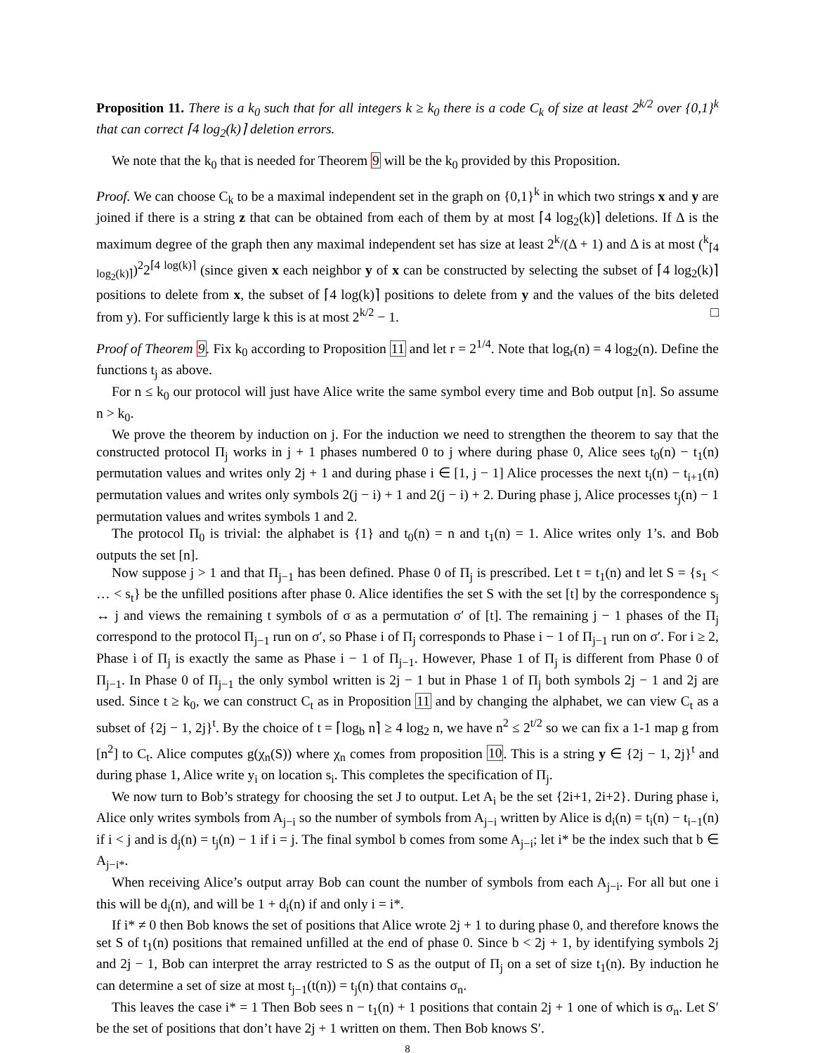Proposition 11. There is a k<sub>0</sub> such that for all integers k ≥ k<sub>0</sub> there is a code C<sub>k</sub> of size at least 2<sup>k/2</sup> over {0,1}<sup>k</sup> that can correct ⌈4 log<sub>2</sub>(k)⌉ deletion errors.
We note that the k<sub>0</sub> that is needed for Theorem 9 will be the k<sub>0</sub> provided by this Proposition.
Proof. We can choose C<sub>k</sub> to be a maximal independent set in the graph on {0,1}<sup>k</sup> in which two strings x and y are joined if there is a string z that can be obtained from each of them by at most ⌈4 log<sub>2</sub>(k)⌉ deletions. If Δ is the maximum degree of the graph then any maximal independent set has size at least 2<sup>k</sup>/(Δ + 1) and Δ is at most (<sup>k</sup><sub>⌈4 log<sub>2</sub>(k)⌉</sub>)<sup>2</sup>2<sup>⌈4 log(k)⌉</sup> (since given x each neighbor y of x can be constructed by selecting the subset of ⌈4 log<sub>2</sub>(k)⌉ positions to delete from x, the subset of ⌈4 log(k)⌉ positions to delete from y and the values of the bits deleted from y). For sufficiently large k this is at most 2<sup>k/2</sup> − 1. □
Proof of Theorem 9. Fix k<sub>0</sub> according to Proposition 11 and let r = 2<sup>1/4</sup>. Note that log<sub>r</sub>(n) = 4 log<sub>2</sub>(n). Define the functions t<sub>j</sub> as above.
For n ≤ k<sub>0</sub> our protocol will just have Alice write the same symbol every time and Bob output [n]. So assume n > k<sub>0</sub>.
We prove the theorem by induction on j. For the induction we need to strengthen the theorem to say that the constructed protocol Π<sub>j</sub> works in j + 1 phases numbered 0 to j where during phase 0, Alice sees t<sub>0</sub>(n) − t<sub>1</sub>(n) permutation values and writes only 2j + 1 and during phase i ∈ [1, j − 1] Alice processes the next t<sub>i</sub>(n) − t<sub>i+1</sub>(n) permutation values and writes only symbols 2(j − i) + 1 and 2(j − i) + 2. During phase j, Alice processes t<sub>j</sub>(n) − 1 permutation values and writes symbols 1 and 2.
The protocol Π<sub>0</sub> is trivial: the alphabet is {1} and t<sub>0</sub>(n) = n and t<sub>1</sub>(n) = 1. Alice writes only 1’s. and Bob outputs the set [n].
Now suppose j > 1 and that Π<sub>j−1</sub> has been defined. Phase 0 of Π<sub>j</sub> is prescribed. Let t = t<sub>1</sub>(n) and let S = {s<sub>1</sub> < … < s<sub>t</sub>} be the unfilled positions after phase 0. Alice identifies the set S with the set [t] by the correspondence s<sub>j</sub> ↔ j and views the remaining t symbols of σ as a permutation σ′ of [t]. The remaining j − 1 phases of the Π<sub>j</sub> correspond to the protocol Π<sub>j−1</sub> run on σ′, so Phase i of Π<sub>j</sub> corresponds to Phase i − 1 of Π<sub>j−1</sub> run on σ′. For i ≥ 2, Phase i of Π<sub>j</sub> is exactly the same as Phase i − 1 of Π<sub>j−1</sub>. However, Phase 1 of Π<sub>j</sub> is different from Phase 0 of Π<sub>j−1</sub>. In Phase 0 of Π<sub>j−1</sub> the only symbol written is 2j − 1 but in Phase 1 of Π<sub>j</sub> both symbols 2j − 1 and 2j are used. Since t ≥ k<sub>0</sub>, we can construct C<sub>t</sub> as in Proposition 11 and by changing the alphabet, we can view C<sub>t</sub> as a subset of {2j − 1, 2j}<sup>t</sup>. By the choice of t = ⌈log<sub>b</sub> n⌉ ≥ 4 log<sub>2</sub> n, we have n<sup>2</sup> ≤ 2<sup>t/2</sup> so we can fix a 1-1 map g from [n<sup>2</sup>] to C<sub>t</sub>. Alice computes g(χ<sub>n</sub>(S)) where χ<sub>n</sub> comes from proposition 10. This is a string y ∈ {2j − 1, 2j}<sup>t</sup> and during phase 1, Alice write y<sub>i</sub> on location s<sub>i</sub>. This completes the specification of Π<sub>j</sub>.
We now turn to Bob’s strategy for choosing the set J to output. Let A<sub>i</sub> be the set {2i+1, 2i+2}. During phase i, Alice only writes symbols from A<sub>j−i</sub> so the number of symbols from A<sub>j−i</sub> written by Alice is d<sub>i</sub>(n) = t<sub>i</sub>(n) − t<sub>i−1</sub>(n) if i < j and is d<sub>j</sub>(n) = t<sub>j</sub>(n) − 1 if i = j. The final symbol b comes from some A<sub>j−i</sub>; let i* be the index such that b ∈ A<sub>j−i*</sub>.
When receiving Alice’s output array Bob can count the number of symbols from each A<sub>j−i</sub>. For all but one i this will be d<sub>i</sub>(n), and will be 1 + d<sub>i</sub>(n) if and only i = i*.
If i* ≠ 0 then Bob knows the set of positions that Alice wrote 2j + 1 to during phase 0, and therefore knows the set S of t<sub>1</sub>(n) positions that remained unfilled at the end of phase 0. Since b < 2j + 1, by identifying symbols 2j and 2j − 1, Bob can interpret the array restricted to S as the output of Π<sub>j</sub> on a set of size t<sub>1</sub>(n). By induction he can determine a set of size at most t<sub>j−1</sub>(t(n)) = t<sub>j</sub>(n) that contains σ<sub>n</sub>.
This leaves the case i* = 1 Then Bob sees n − t<sub>1</sub>(n) + 1 positions that contain 2j + 1 one of which is σ<sub>n</sub>. Let S′ be the set of positions that don’t have 2j + 1 written on them. Then Bob knows S′.
8